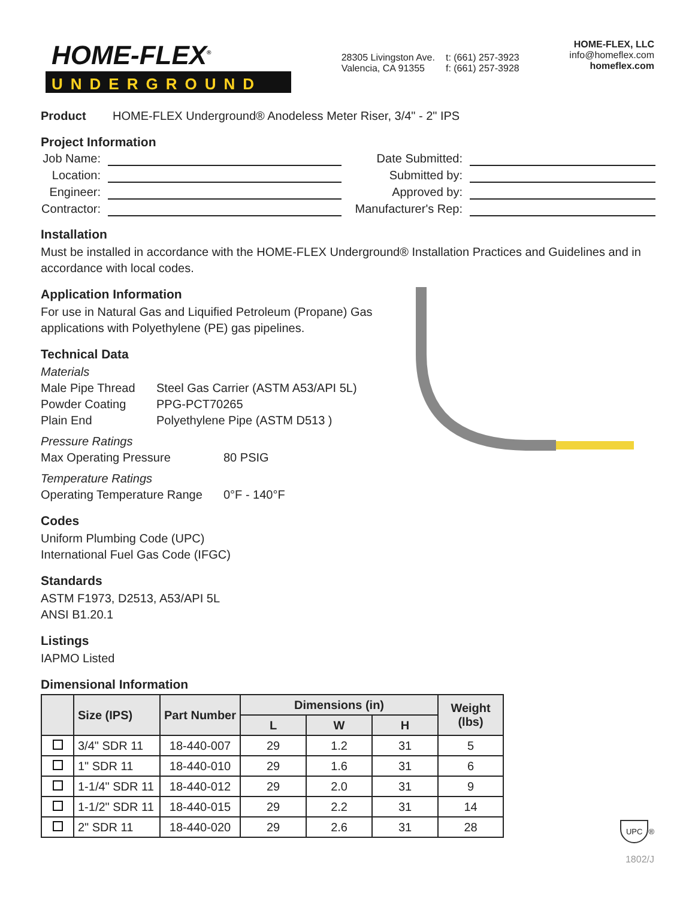HOME-FLEX<sup>®</sup>
UNDERGROUND
28305 Livingston Ave.
Valencia, CA 91355
t: (661) 257-3923
f: (661) 257-3928
HOME-FLEX, LLC
info@homeflex.com
homeflex.com
Product HOME-FLEX Underground® Anodeless Meter Riser, 3/4" - 2" IPS
Project Information
Job Name:
Date Submitted:
Location:
Submitted by:
Engineer:
Approved by:
Contractor:
Manufacturer's Rep:
Installation
Must be installed in accordance with the HOME-FLEX Underground® Installation Practices and Guidelines and in accordance with local codes.
Application Information
For use in Natural Gas and Liquified Petroleum (Propane) Gas applications with Polyethylene (PE) gas pipelines.
Technical Data
Materials
Male Pipe Thread Steel Gas Carrier (ASTM A53/API 5L) Powder Coating PPG-PCT70265 Plain End Polyethylene Pipe (ASTM D513 )
Pressure Ratings
Max Operating Pressure 80 PSIG
Temperature Ratings
Operating Temperature Range 0°F - 140°F
Codes
Uniform Plumbing Code (UPC)
International Fuel Gas Code (IFGC)
Standards
ASTM F1973, D2513, A53/API 5L
ANSI B1.20.1
Listings
IAPMO Listed
Dimensional Information
| | Size (IPS) | Part Number | Dimensions (in) | | | Weight (lbs) |
| --- | --- | --- | --- | --- | --- | --- |
| | | | L | W | H | |
| | 3/4" SDR 11 | 18-440-007 | 29 | 1.2 | 31 | 5 |
| | 1" SDR 11 | 18-440-010 | 29 | 1.6 | 31 | 6 |
| | 1-1/4" SDR 11 | 18-440-012 | 29 | 2.0 | 31 | 9 |
| | 1-1/2" SDR 11 | 18-440-015 | 29 | 2.2 | 31 | 14 |
| | 2" SDR 11 | 18-440-020 | 29 | 2.6 | 31 | 28 |
UPC
®
1802/J